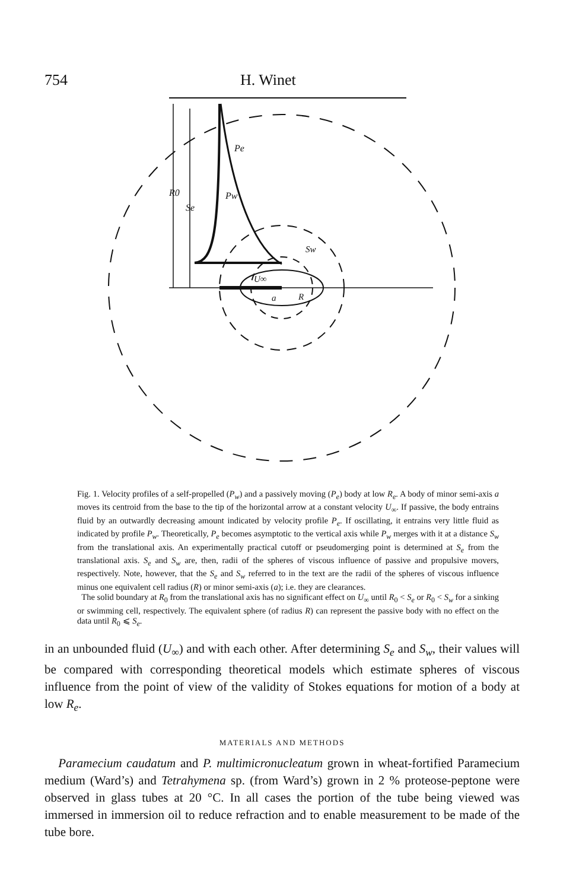754 H. Winet
Pe
Pw
R0
Se
Sw
U∞
a
R
Fig. 1. Velocity profiles of a self-propelled (P<sub>w</sub>) and a passively moving (P<sub>e</sub>) body at low R<sub>e</sub>. A body of minor semi-axis a moves its centroid from the base to the tip of the horizontal arrow at a constant velocity U<sub>∞</sub>. If passive, the body entrains fluid by an outwardly decreasing amount indicated by velocity profile P<sub>e</sub>. If oscillating, it entrains very little fluid as indicated by profile P<sub>w</sub>. Theoretically, P<sub>e</sub> becomes asymptotic to the vertical axis while P<sub>w</sub> merges with it at a distance S<sub>w</sub> from the translational axis. An experimentally practical cutoff or pseudomerging point is determined at S<sub>e</sub> from the translational axis. S<sub>e</sub> and S<sub>w</sub> are, then, radii of the spheres of viscous influence of passive and propulsive movers, respectively. Note, however, that the S<sub>e</sub> and S<sub>w</sub> referred to in the text are the radii of the spheres of viscous influence minus one equivalent cell radius (R) or minor semi-axis (a); i.e. they are clearances.
The solid boundary at R<sub>0</sub> from the translational axis has no significant effect on U<sub>∞</sub> until R<sub>0</sub> < S<sub>e</sub> or R<sub>0</sub> < S<sub>w</sub> for a sinking or swimming cell, respectively. The equivalent sphere (of radius R) can represent the passive body with no effect on the data until R<sub>0</sub> ⩽ S<sub>e</sub>.
in an unbounded fluid (U<sub>∞</sub>) and with each other. After determining S<sub>e</sub> and S<sub>w</sub>, their values will be compared with corresponding theoretical models which estimate spheres of viscous influence from the point of view of the validity of Stokes equations for motion of a body at low R<sub>e</sub>.
MATERIALS AND METHODS
Paramecium caudatum and P. multimicronucleatum grown in wheat-fortified Paramecium medium (Ward’s) and Tetrahymena sp. (from Ward’s) grown in 2 % proteose-peptone were observed in glass tubes at 20 °C. In all cases the portion of the tube being viewed was immersed in immersion oil to reduce refraction and to enable measurement to be made of the tube bore.